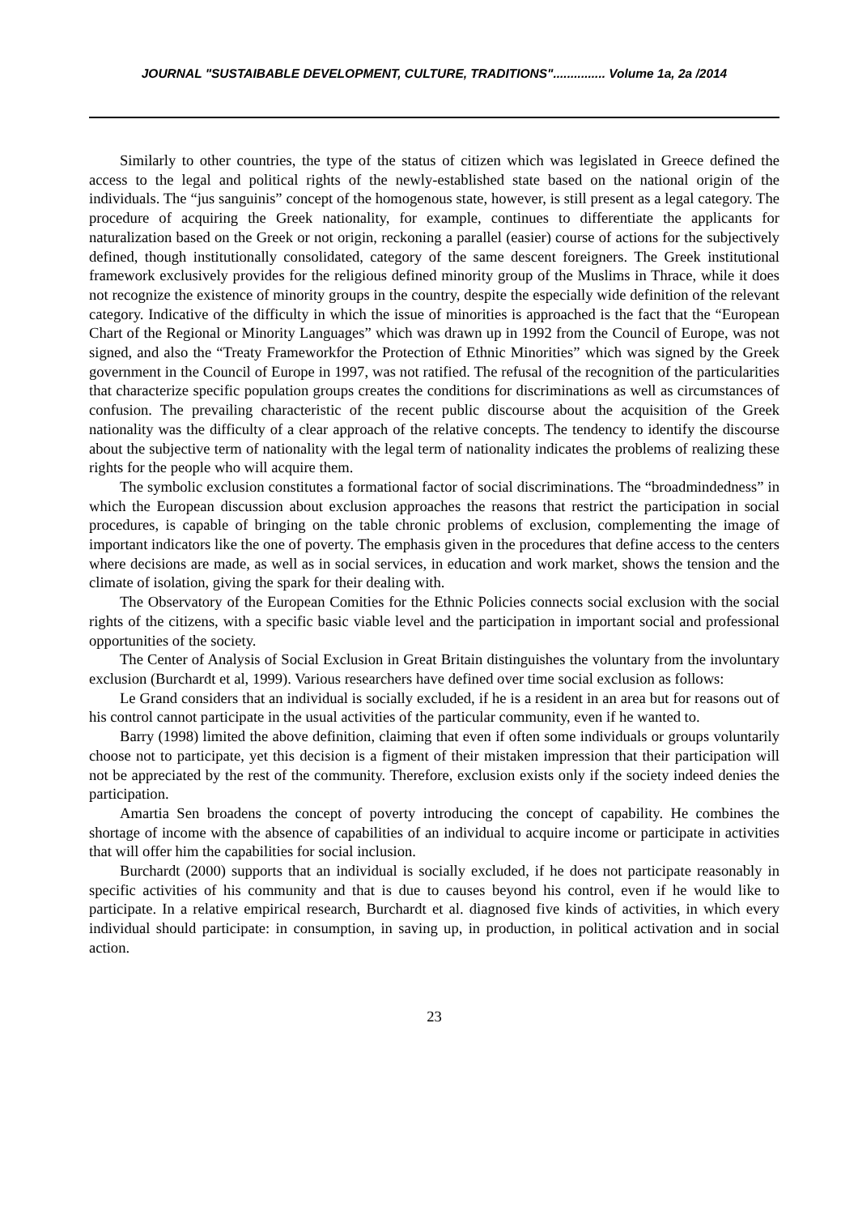JOURNAL "SUSTAIBABLE DEVELOPMENT, CULTURE, TRADITIONS"............... Volume 1a, 2a /2014
Similarly to other countries, the type of the status of citizen which was legislated in Greece defined the access to the legal and political rights of the newly-established state based on the national origin of the individuals. The “jus sanguinis” concept of the homogenous state, however, is still present as a legal category. The procedure of acquiring the Greek nationality, for example, continues to differentiate the applicants for naturalization based on the Greek or not origin, reckoning a parallel (easier) course of actions for the subjectively defined, though institutionally consolidated, category of the same descent foreigners. The Greek institutional framework exclusively provides for the religious defined minority group of the Muslims in Thrace, while it does not recognize the existence of minority groups in the country, despite the especially wide definition of the relevant category. Indicative of the difficulty in which the issue of minorities is approached is the fact that the “European Chart of the Regional or Minority Languages” which was drawn up in 1992 from the Council of Europe, was not signed, and also the “Treaty Frameworkfor the Protection of Ethnic Minorities” which was signed by the Greek government in the Council of Europe in 1997, was not ratified. The refusal of the recognition of the particularities that characterize specific population groups creates the conditions for discriminations as well as circumstances of confusion. The prevailing characteristic of the recent public discourse about the acquisition of the Greek nationality was the difficulty of a clear approach of the relative concepts. The tendency to identify the discourse about the subjective term of nationality with the legal term of nationality indicates the problems of realizing these rights for the people who will acquire them.
The symbolic exclusion constitutes a formational factor of social discriminations. The “broadmindedness” in which the European discussion about exclusion approaches the reasons that restrict the participation in social procedures, is capable of bringing on the table chronic problems of exclusion, complementing the image of important indicators like the one of poverty. The emphasis given in the procedures that define access to the centers where decisions are made, as well as in social services, in education and work market, shows the tension and the climate of isolation, giving the spark for their dealing with.
The Observatory of the European Comities for the Ethnic Policies connects social exclusion with the social rights of the citizens, with a specific basic viable level and the participation in important social and professional opportunities of the society.
The Center of Analysis of Social Exclusion in Great Britain distinguishes the voluntary from the involuntary exclusion (Burchardt et al, 1999). Various researchers have defined over time social exclusion as follows:
Le Grand considers that an individual is socially excluded, if he is a resident in an area but for reasons out of his control cannot participate in the usual activities of the particular community, even if he wanted to.
Barry (1998) limited the above definition, claiming that even if often some individuals or groups voluntarily choose not to participate, yet this decision is a figment of their mistaken impression that their participation will not be appreciated by the rest of the community. Therefore, exclusion exists only if the society indeed denies the participation.
Amartia Sen broadens the concept of poverty introducing the concept of capability. He combines the shortage of income with the absence of capabilities of an individual to acquire income or participate in activities that will offer him the capabilities for social inclusion.
Burchardt (2000) supports that an individual is socially excluded, if he does not participate reasonably in specific activities of his community and that is due to causes beyond his control, even if he would like to participate. In a relative empirical research, Burchardt et al. diagnosed five kinds of activities, in which every individual should participate: in consumption, in saving up, in production, in political activation and in social action.
23